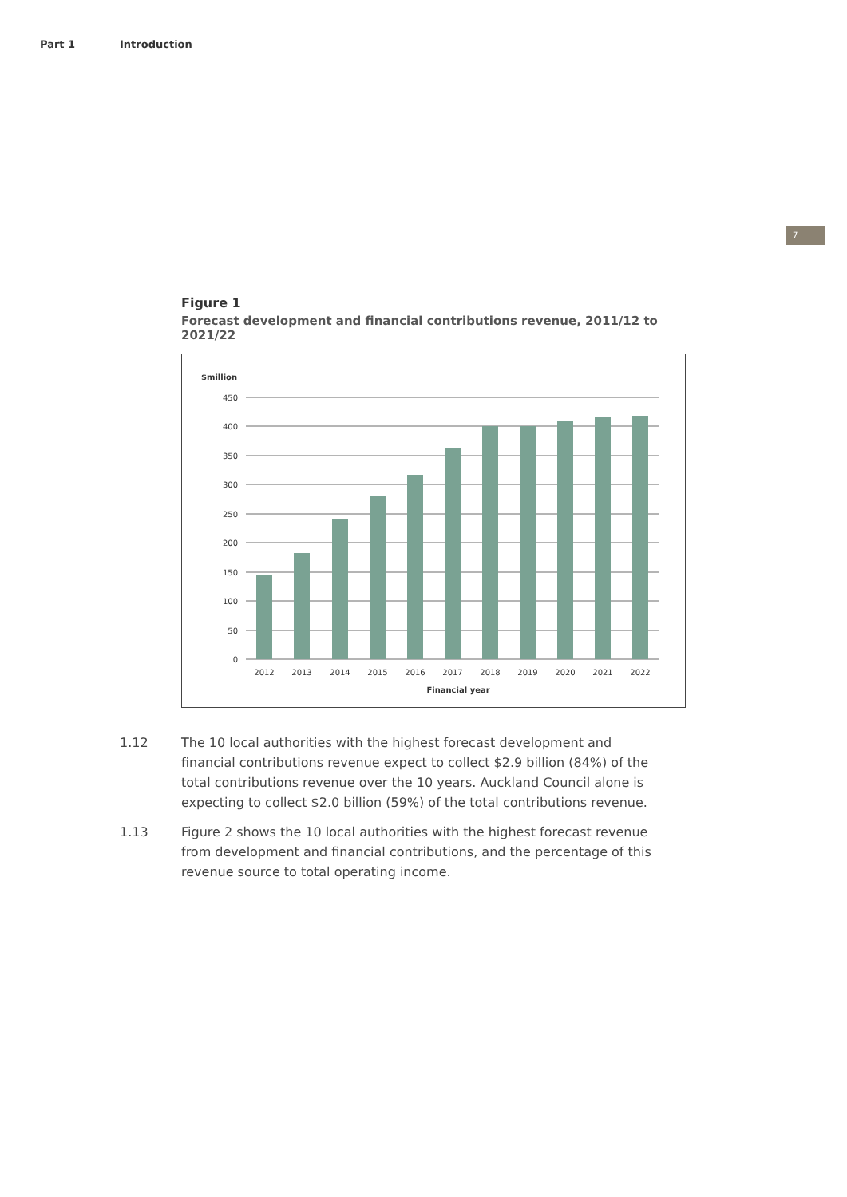Part 1 Introduction
7
Figure 1
Forecast development and financial contributions revenue, 2011/12 to 2021/22
$million
450
400
350
300
250
200
150
100
50
0
2012
2013
2014
2015
2016
2017
2018
2019
2020
2021
2022
Financial year
1.12 The 10 local authorities with the highest forecast development and financial contributions revenue expect to collect $2.9 billion (84%) of the total contributions revenue over the 10 years. Auckland Council alone is expecting to collect $2.0 billion (59%) of the total contributions revenue.
1.13 Figure 2 shows the 10 local authorities with the highest forecast revenue from development and financial contributions, and the percentage of this revenue source to total operating income.